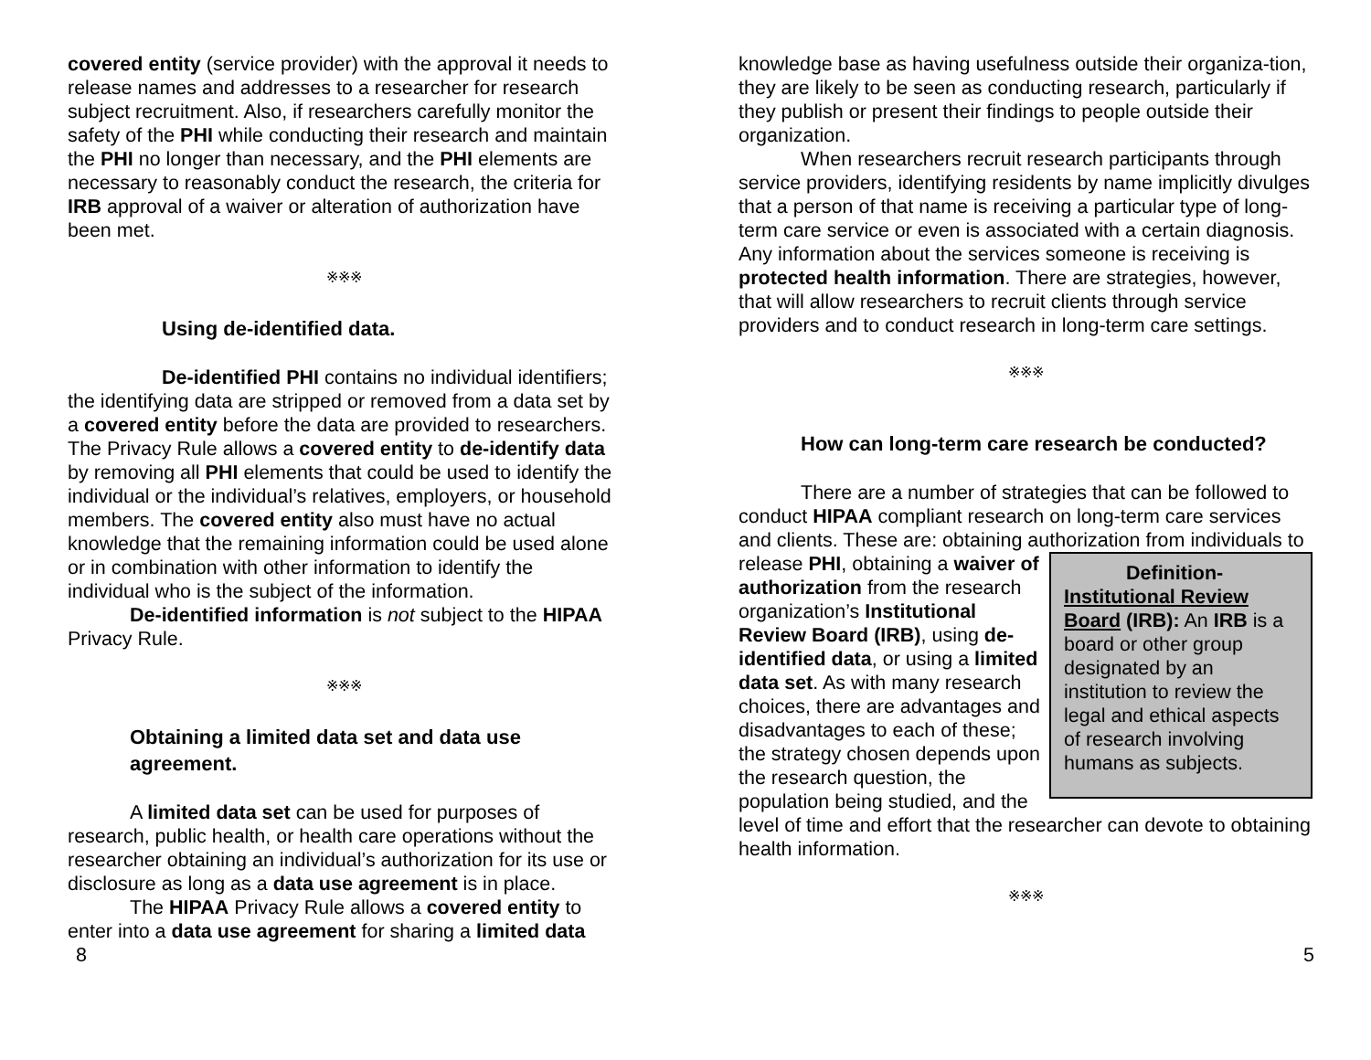covered entity (service provider) with the approval it needs to release names and addresses to a researcher for research subject recruitment. Also, if researchers carefully monitor the safety of the PHI while conducting their research and maintain the PHI no longer than necessary, and the PHI elements are necessary to reasonably conduct the research, the criteria for IRB approval of a waiver or alteration of authorization have been met.
※※※
Using de-identified data.
De-identified PHI contains no individual identifiers; the identifying data are stripped or removed from a data set by a covered entity before the data are provided to researchers. The Privacy Rule allows a covered entity to de-identify data by removing all PHI elements that could be used to identify the individual or the individual’s relatives, employers, or household members. The covered entity also must have no actual knowledge that the remaining information could be used alone or in combination with other information to identify the individual who is the subject of the information.
De-identified information is not subject to the HIPAA Privacy Rule.
※※※
Obtaining a limited data set and data use agreement.
A limited data set can be used for purposes of research, public health, or health care operations without the researcher obtaining an individual’s authorization for its use or disclosure as long as a data use agreement is in place.
The HIPAA Privacy Rule allows a covered entity to enter into a data use agreement for sharing a limited data
knowledge base as having usefulness outside their organiza-tion, they are likely to be seen as conducting research, particularly if they publish or present their findings to people outside their organization.
When researchers recruit research participants through service providers, identifying residents by name implicitly divulges that a person of that name is receiving a particular type of long-term care service or even is associated with a certain diagnosis. Any information about the services someone is receiving is protected health information. There are strategies, however, that will allow researchers to recruit clients through service providers and to conduct research in long-term care settings.
※※※
How can long-term care research be conducted?
There are a number of strategies that can be followed to conduct HIPAA compliant research on long-term care services and clients. These are: obtaining authorization from individuals to release PHI, Definition-
Institutional Review Board (IRB): An IRB is a board or other group designated by an institution to review the legal and ethical aspects of research involving humans as subjects. obtaining a waiver of authorization from the research organization’s Institutional Review Board (IRB), using de-identified data, or using a limited data set. As with many research choices, there are advantages and disadvantages to each of these; the strategy chosen depends upon the research question, the population being studied, and the level of time and effort that the researcher can devote to obtaining health information.
※※※
8 5